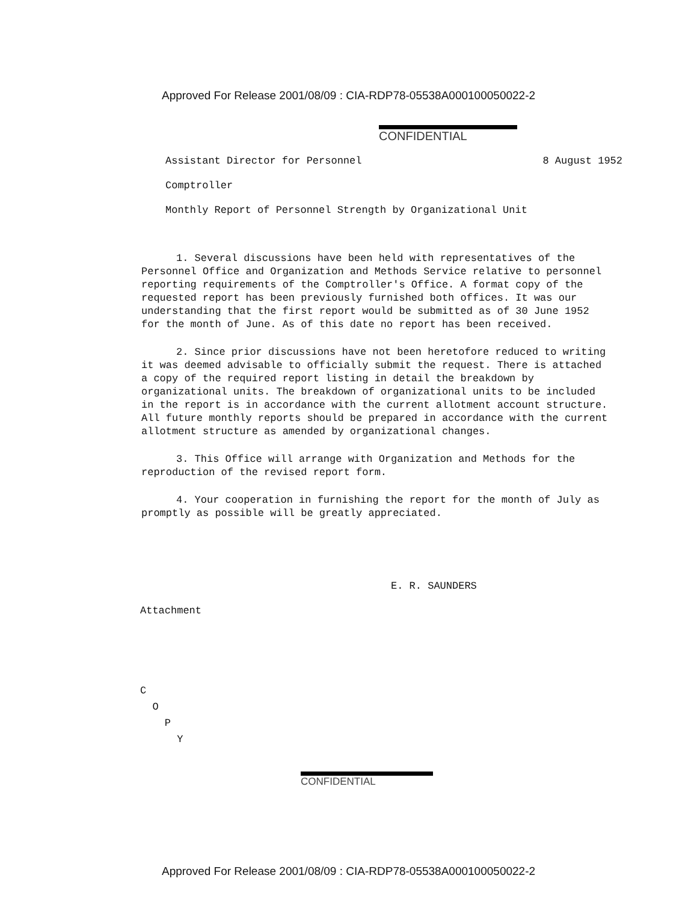Approved For Release 2001/08/09 : CIA-RDP78-05538A000100050022-2
CONFIDENTIAL
Assistant Director for Personnel
8 August 1952
Comptroller
Monthly Report of Personnel Strength by Organizational Unit
1. Several discussions have been held with representatives of the Personnel Office and Organization and Methods Service relative to personnel reporting requirements of the Comptroller's Office. A format copy of the requested report has been previously furnished both offices. It was our understanding that the first report would be submitted as of 30 June 1952 for the month of June. As of this date no report has been received.
2. Since prior discussions have not been heretofore reduced to writing it was deemed advisable to officially submit the request. There is attached a copy of the required report listing in detail the breakdown by organizational units. The breakdown of organizational units to be included in the report is in accordance with the current allotment account structure. All future monthly reports should be prepared in accordance with the current allotment structure as amended by organizational changes.
3. This Office will arrange with Organization and Methods for the reproduction of the revised report form.
4. Your cooperation in furnishing the report for the month of July as promptly as possible will be greatly appreciated.
E. R. SAUNDERS
Attachment
C
O
P
Y
CONFIDENTIAL
Approved For Release 2001/08/09 : CIA-RDP78-05538A000100050022-2